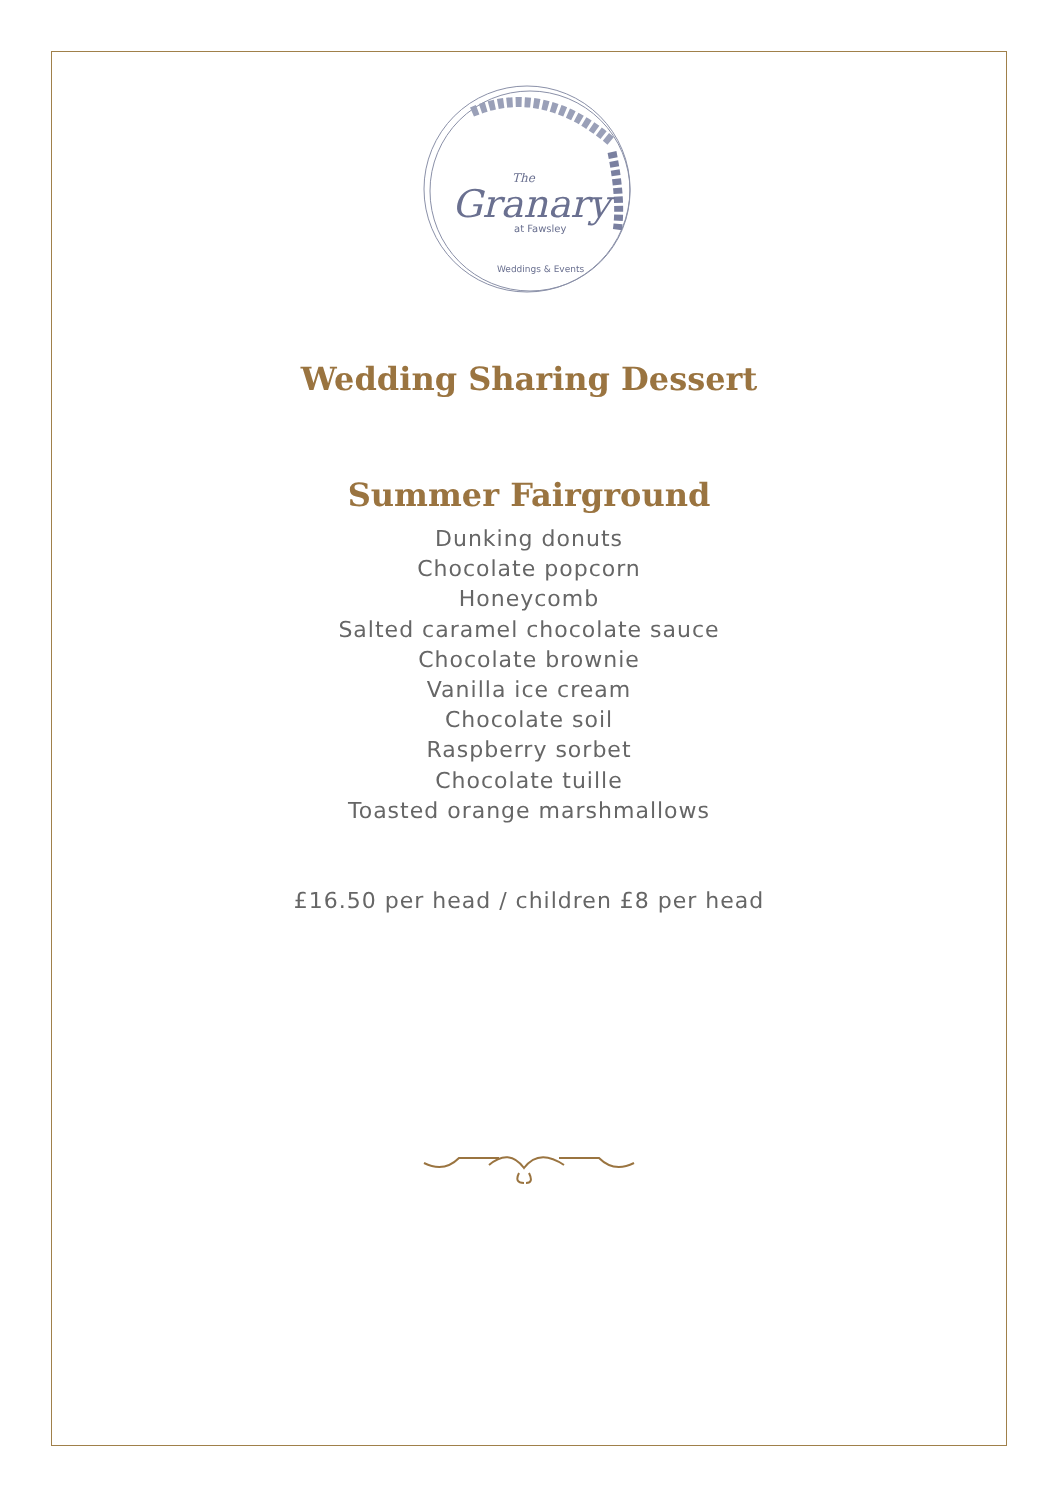Granary
The
at Fawsley
Weddings & Events
Wedding Sharing Dessert
Summer Fairground
Dunking donuts
Chocolate popcorn
Honeycomb
Salted caramel chocolate sauce
Chocolate brownie
Vanilla ice cream
Chocolate soil
Raspberry sorbet
Chocolate tuille
Toasted orange marshmallows
£16.50 per head / children £8 per head